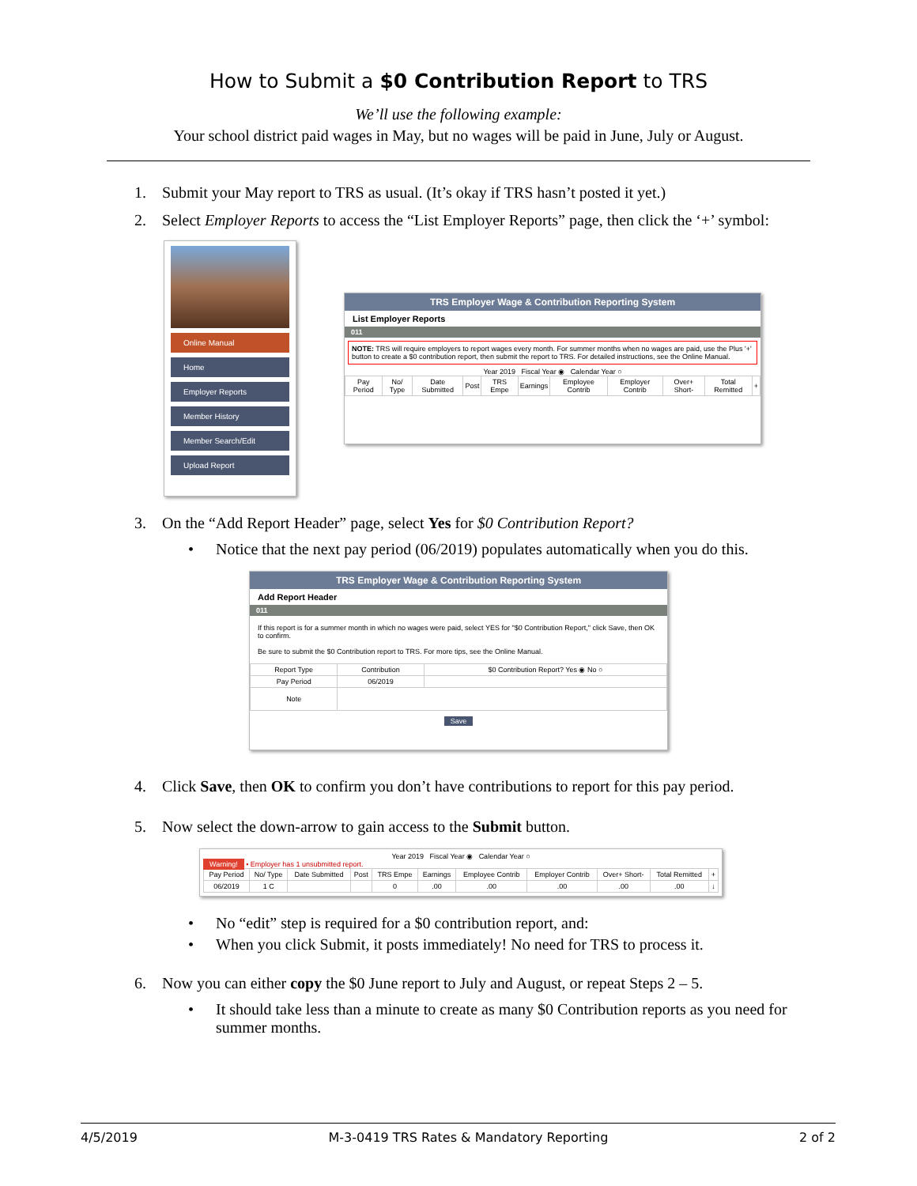How to Submit a $0 Contribution Report to TRS
We’ll use the following example:
Your school district paid wages in May, but no wages will be paid in June, July or August.
1. Submit your May report to TRS as usual. (It’s okay if TRS hasn’t posted it yet.)
2. Select Employer Reports to access the “List Employer Reports” page, then click the ‘+’ symbol:
Online Manual
Home
Employer Reports
Member History
Member Search/Edit
Upload Report
TRS Employer Wage & Contribution Reporting System
List Employer Reports
011
NOTE: TRS will require employers to report wages every month. For summer months when no wages are paid, use the Plus '+' button to create a $0 contribution report, then submit the report to TRS. For detailed instructions, see the Online Manual.
Year 2019 Fiscal Year ◉ Calendar Year ○
| Pay Period | No/ Type | Date Submitted | Post | TRS Empe | Earnings | Employee Contrib | Employer Contrib | Over+ Short- | Total Remitted | + |
| --- | --- | --- | --- | --- | --- | --- | --- | --- | --- | --- |
3. On the “Add Report Header” page, select Yes for $0 Contribution Report?
• Notice that the next pay period (06/2019) populates automatically when you do this.
TRS Employer Wage & Contribution Reporting System
Add Report Header
011
If this report is for a summer month in which no wages were paid, select YES for "$0 Contribution Report," click Save, then OK to confirm.
Be sure to submit the $0 Contribution report to TRS. For more tips, see the Online Manual.
| Report Type | Contribution | $0 Contribution Report? Yes ◉ No ○ |
| Pay Period | 06/2019 | |
| Note | | |
Save
4. Click Save, then OK to confirm you don’t have contributions to report for this pay period.
5. Now select the down-arrow to gain access to the Submit button.
Year 2019 Fiscal Year ◉ Calendar Year ○
Warning! • Employer has 1 unsubmitted report.
| Pay Period | No/ Type | Date Submitted | Post | TRS Empe | Earnings | Employee Contrib | Employer Contrib | Over+ Short- | Total Remitted | + |
| --- | --- | --- | --- | --- | --- | --- | --- | --- | --- | --- |
| 06/2019 | 1 C | | | 0 | .00 | .00 | .00 | .00 | .00 | ↓ |
• No “edit” step is required for a $0 contribution report, and:
• When you click Submit, it posts immediately! No need for TRS to process it.
6. Now you can either copy the $0 June report to July and August, or repeat Steps 2 – 5.
• It should take less than a minute to create as many $0 Contribution reports as you need for summer months.
4/5/2019 M-3-0419 TRS Rates & Mandatory Reporting 2 of 2